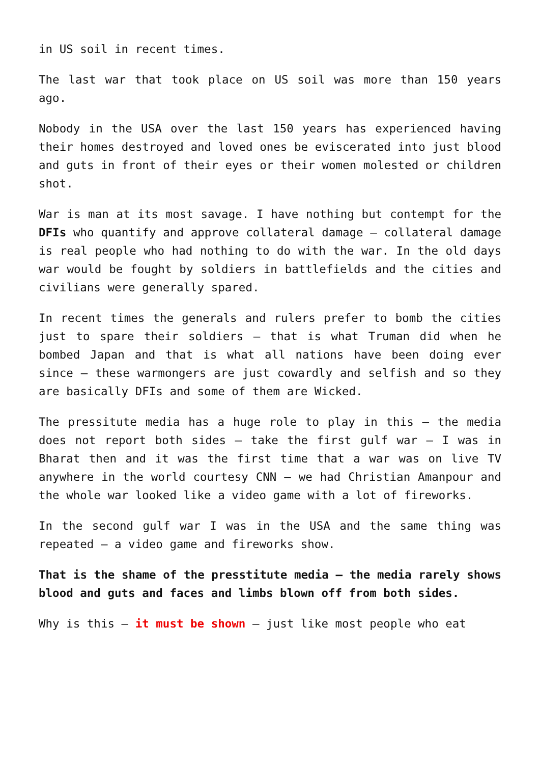in US soil in recent times.
The last war that took place on US soil was more than 150 years ago.
Nobody in the USA over the last 150 years has experienced having their homes destroyed and loved ones be eviscerated into just blood and guts in front of their eyes or their women molested or children shot.
War is man at its most savage. I have nothing but contempt for the DFIs who quantify and approve collateral damage – collateral damage is real people who had nothing to do with the war. In the old days war would be fought by soldiers in battlefields and the cities and civilians were generally spared.
In recent times the generals and rulers prefer to bomb the cities just to spare their soldiers – that is what Truman did when he bombed Japan and that is what all nations have been doing ever since – these warmongers are just cowardly and selfish and so they are basically DFIs and some of them are Wicked.
The pressitute media has a huge role to play in this – the media does not report both sides – take the first gulf war – I was in Bharat then and it was the first time that a war was on live TV anywhere in the world courtesy CNN – we had Christian Amanpour and the whole war looked like a video game with a lot of fireworks.
In the second gulf war I was in the USA and the same thing was repeated – a video game and fireworks show.
That is the shame of the presstitute media – the media rarely shows blood and guts and faces and limbs blown off from both sides.
Why is this – it must be shown – just like most people who eat